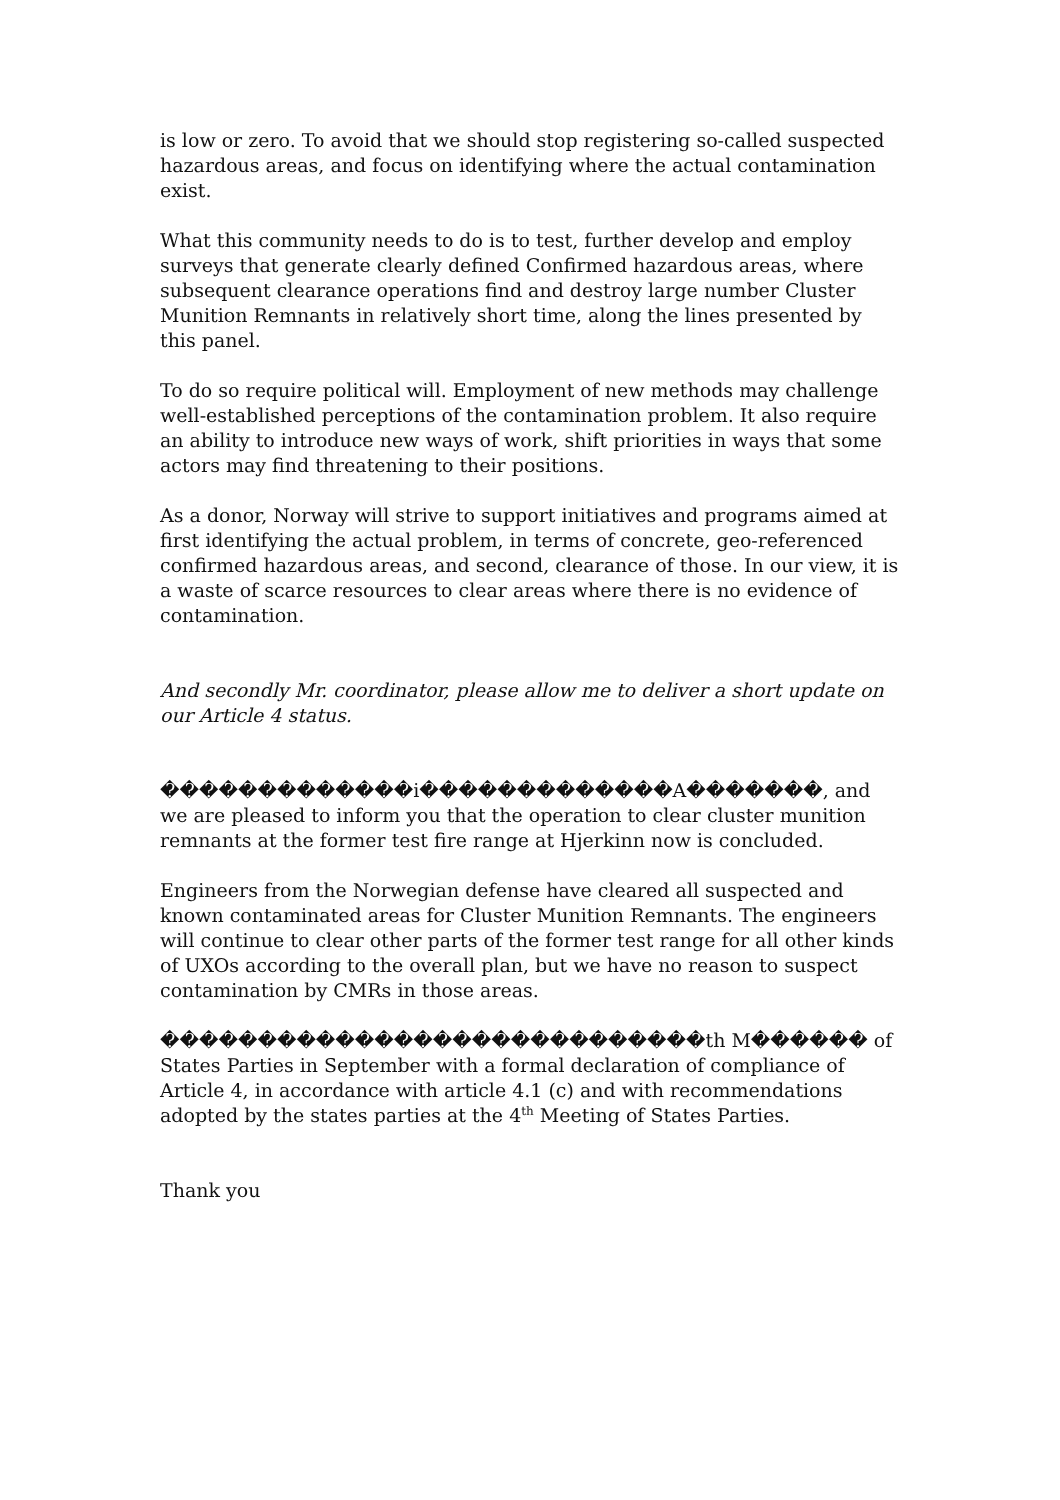is low or zero. To avoid that we should stop registering so-called suspected hazardous areas, and focus on identifying where the actual contamination exist.
What this community needs to do is to test, further develop and employ surveys that generate clearly defined Confirmed hazardous areas, where subsequent clearance operations find and destroy large number Cluster Munition Remnants in relatively short time, along the lines presented by this panel.
To do so require political will. Employment of new methods may challenge well-established perceptions of the contamination problem. It also require an ability to introduce new ways of work, shift priorities in ways that some actors may find threatening to their positions.
As a donor, Norway will strive to support initiatives and programs aimed at first identifying the actual problem, in terms of concrete, geo-referenced confirmed hazardous areas, and second, clearance of those. In our view, it is a waste of scarce resources to clear areas where there is no evidence of contamination.
And secondly Mr. coordinator, please allow me to deliver a short update on our Article 4 status.
�������������i�������������A�������, and we are pleased to inform you that the operation to clear cluster munition remnants at the former test fire range at Hjerkinn now is concluded.
Engineers from the Norwegian defense have cleared all suspected and known contaminated areas for Cluster Munition Remnants. The engineers will continue to clear other parts of the former test range for all other kinds of UXOs according to the overall plan, but we have no reason to suspect contamination by CMRs in those areas.
����������������������������th M������ of States Parties in September with a formal declaration of compliance of Article 4, in accordance with article 4.1 (c) and with recommendations adopted by the states parties at the 4<sup>th</sup> Meeting of States Parties.
Thank you